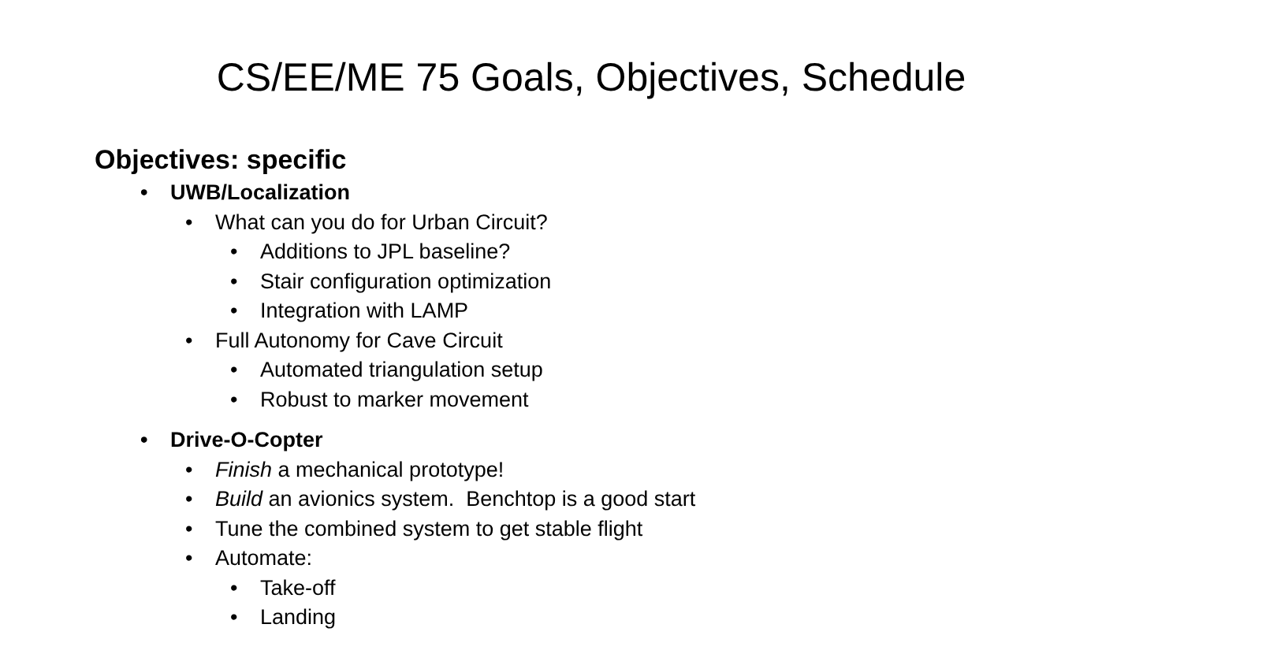CS/EE/ME 75 Goals, Objectives, Schedule
Objectives: specific
• UWB/Localization
• What can you do for Urban Circuit?
• Additions to JPL baseline?
• Stair configuration optimization
• Integration with LAMP
• Full Autonomy for Cave Circuit
• Automated triangulation setup
• Robust to marker movement
• Drive-O-Copter
• Finish a mechanical prototype!
• Build an avionics system. Benchtop is a good start
• Tune the combined system to get stable flight
• Automate:
• Take-off
• Landing